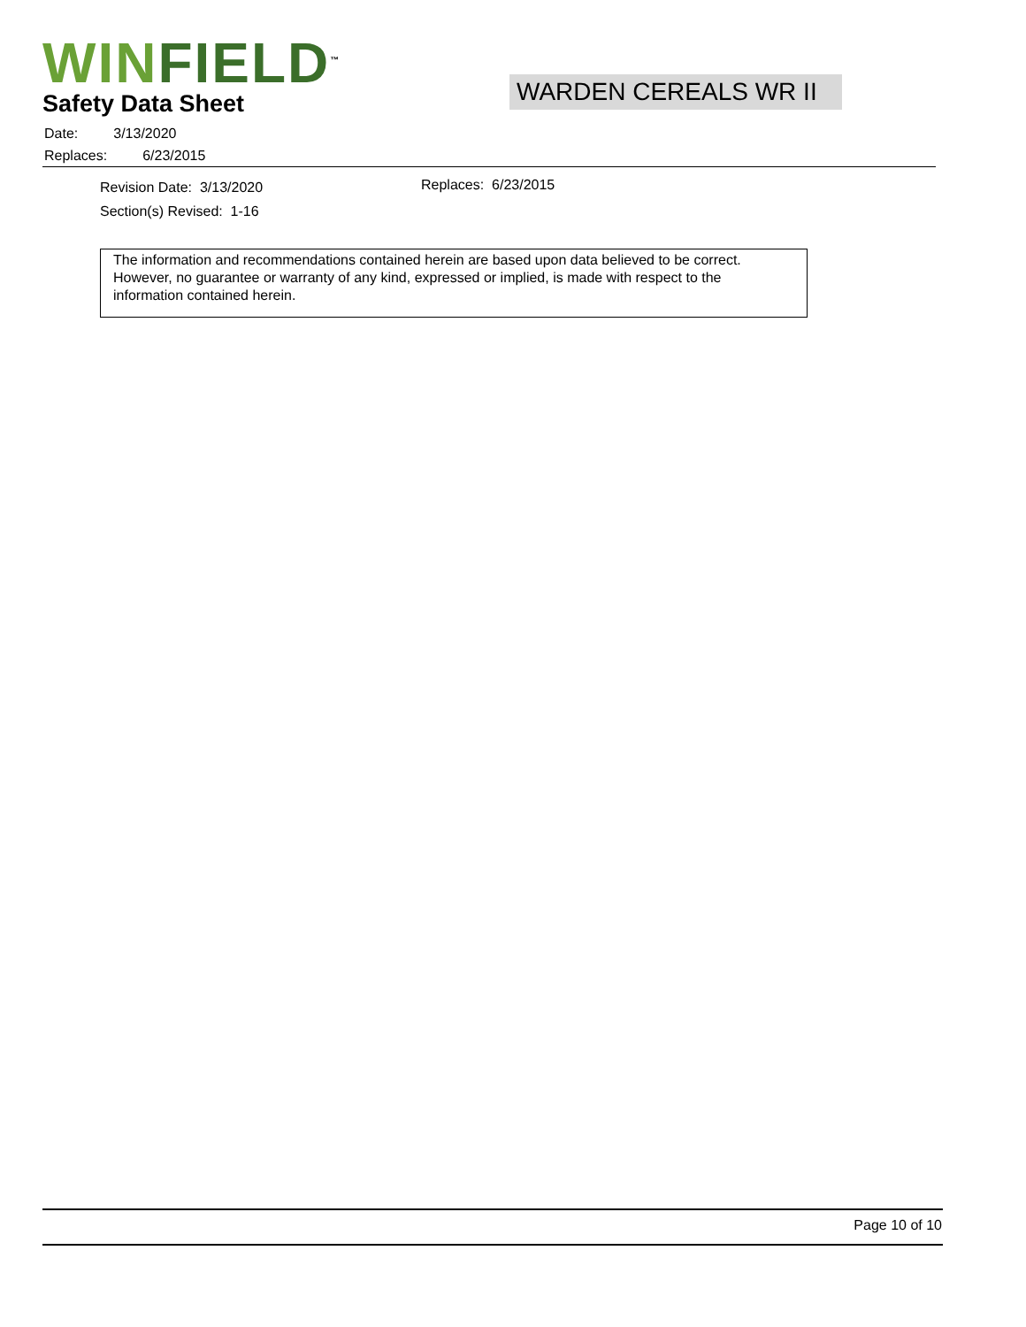WIN FIELD<sup>™</sup>
Safety Data Sheet
WARDEN CEREALS WR II
Date: 3/13/2020
Replaces: 6/23/2015
Revision Date: 3/13/2020
Section(s) Revised: 1-16
Replaces: 6/23/2015
The information and recommendations contained herein are based upon data believed to be correct. However, no guarantee or warranty of any kind, expressed or implied, is made with respect to the information contained herein.
Page 10 of 10